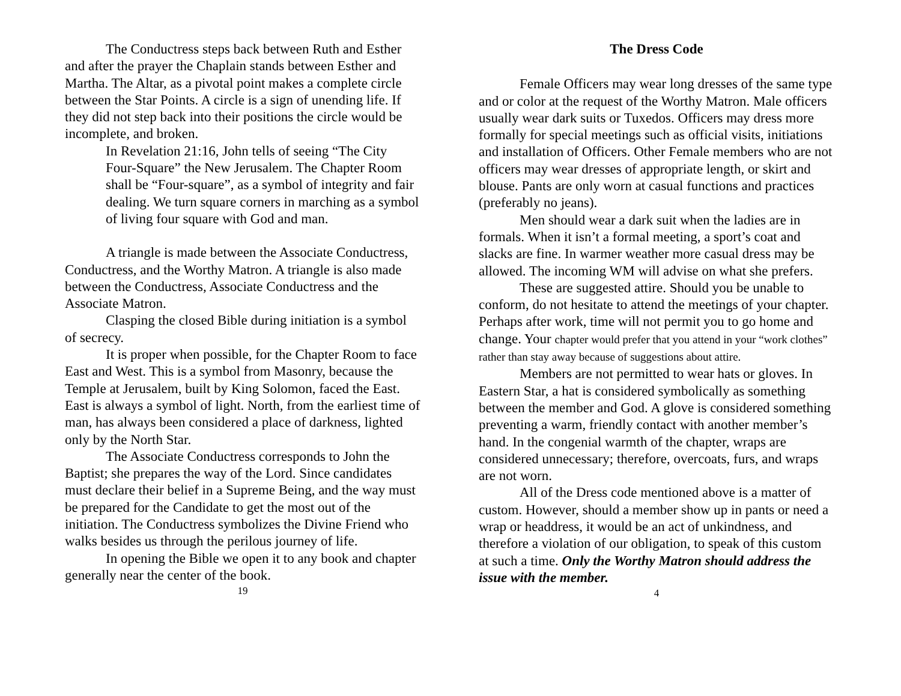The Conductress steps back between Ruth and Esther and after the prayer the Chaplain stands between Esther and Martha. The Altar, as a pivotal point makes a complete circle between the Star Points. A circle is a sign of unending life. If they did not step back into their positions the circle would be incomplete, and broken.
In Revelation 21:16, John tells of seeing “The City Four-Square” the New Jerusalem. The Chapter Room shall be “Four-square”, as a symbol of integrity and fair dealing. We turn square corners in marching as a symbol of living four square with God and man.
A triangle is made between the Associate Conductress, Conductress, and the Worthy Matron. A triangle is also made between the Conductress, Associate Conductress and the Associate Matron.
Clasping the closed Bible during initiation is a symbol of secrecy.
It is proper when possible, for the Chapter Room to face East and West. This is a symbol from Masonry, because the Temple at Jerusalem, built by King Solomon, faced the East. East is always a symbol of light. North, from the earliest time of man, has always been considered a place of darkness, lighted only by the North Star.
The Associate Conductress corresponds to John the Baptist; she prepares the way of the Lord. Since candidates must declare their belief in a Supreme Being, and the way must be prepared for the Candidate to get the most out of the initiation. The Conductress symbolizes the Divine Friend who walks besides us through the perilous journey of life.
In opening the Bible we open it to any book and chapter generally near the center of the book.
19
The Dress Code
Female Officers may wear long dresses of the same type and or color at the request of the Worthy Matron. Male officers usually wear dark suits or Tuxedos. Officers may dress more formally for special meetings such as official visits, initiations and installation of Officers. Other Female members who are not officers may wear dresses of appropriate length, or skirt and blouse. Pants are only worn at casual functions and practices (preferably no jeans).
Men should wear a dark suit when the ladies are in formals. When it isn’t a formal meeting, a sport’s coat and slacks are fine. In warmer weather more casual dress may be allowed. The incoming WM will advise on what she prefers.
These are suggested attire. Should you be unable to conform, do not hesitate to attend the meetings of your chapter. Perhaps after work, time will not permit you to go home and change. Your chapter would prefer that you attend in your “work clothes” rather than stay away because of suggestions about attire.
Members are not permitted to wear hats or gloves. In Eastern Star, a hat is considered symbolically as something between the member and God. A glove is considered something preventing a warm, friendly contact with another member’s hand. In the congenial warmth of the chapter, wraps are considered unnecessary; therefore, overcoats, furs, and wraps are not worn.
All of the Dress code mentioned above is a matter of custom. However, should a member show up in pants or need a wrap or headdress, it would be an act of unkindness, and therefore a violation of our obligation, to speak of this custom at such a time. Only the Worthy Matron should address the issue with the member.
4